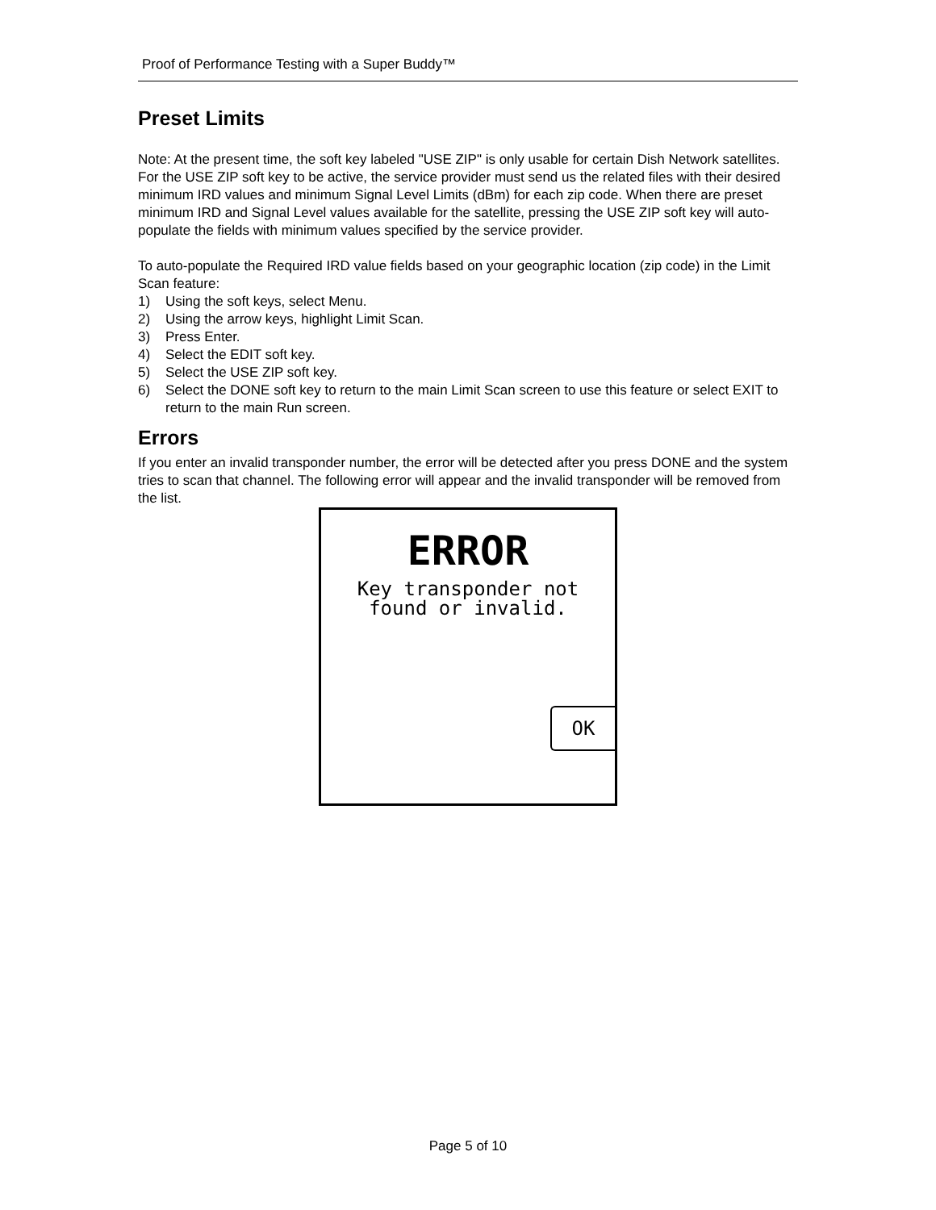Proof of Performance Testing with a Super Buddy™
Preset Limits
Note: At the present time, the soft key labeled "USE ZIP" is only usable for certain Dish Network satellites. For the USE ZIP soft key to be active, the service provider must send us the related files with their desired minimum IRD values and minimum Signal Level Limits (dBm) for each zip code. When there are preset minimum IRD and Signal Level values available for the satellite, pressing the USE ZIP soft key will auto-populate the fields with minimum values specified by the service provider.
To auto-populate the Required IRD value fields based on your geographic location (zip code) in the Limit Scan feature:
1) Using the soft keys, select Menu.
2) Using the arrow keys, highlight Limit Scan.
3) Press Enter.
4) Select the EDIT soft key.
5) Select the USE ZIP soft key.
6) Select the DONE soft key to return to the main Limit Scan screen to use this feature or select EXIT to return to the main Run screen.
Errors
If you enter an invalid transponder number, the error will be detected after you press DONE and the system tries to scan that channel. The following error will appear and the invalid transponder will be removed from the list.
ERROR
Key transponder not
found or invalid.
OK
Page 5 of 10